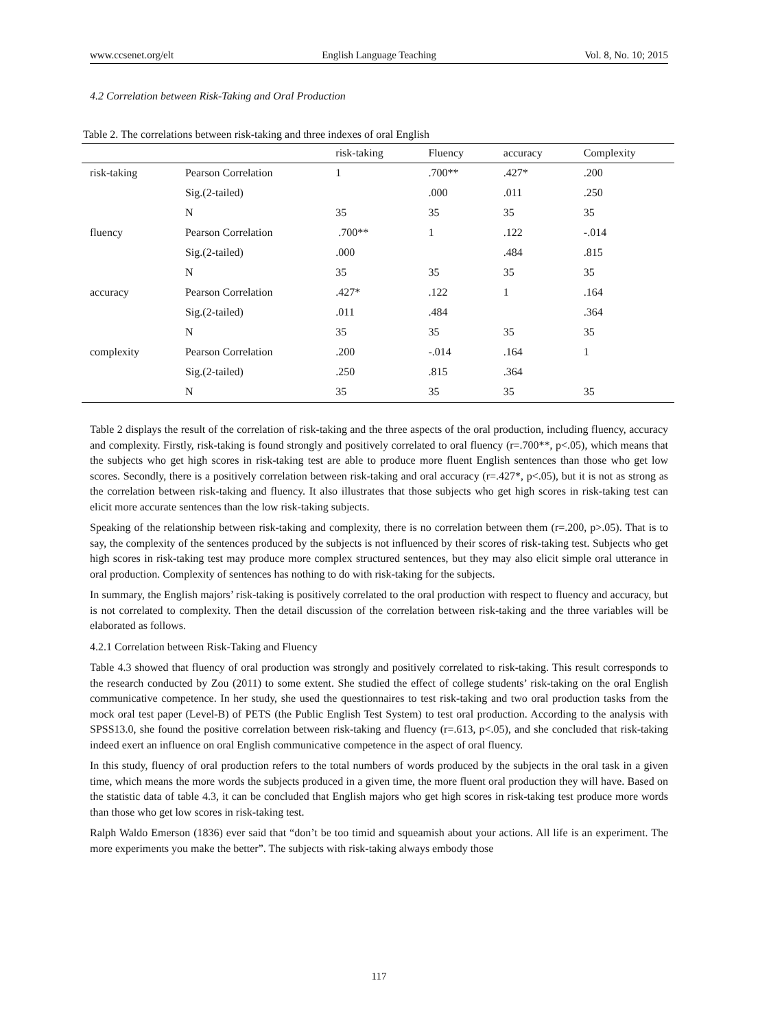www.ccsenet.org/elt English Language Teaching Vol. 8, No. 10; 2015
4.2 Correlation between Risk-Taking and Oral Production
Table 2. The correlations between risk-taking and three indexes of oral English
| | | risk-taking | Fluency | accuracy | Complexity |
| --- | --- | --- | --- | --- | --- |
| risk-taking | Pearson Correlation | 1 | .700** | .427* | .200 |
| | Sig.(2-tailed) | | .000 | .011 | .250 |
| | N | 35 | 35 | 35 | 35 |
| fluency | Pearson Correlation | .700** | 1 | .122 | -.014 |
| | Sig.(2-tailed) | .000 | | .484 | .815 |
| | N | 35 | 35 | 35 | 35 |
| accuracy | Pearson Correlation | .427* | .122 | 1 | .164 |
| | Sig.(2-tailed) | .011 | .484 | | .364 |
| | N | 35 | 35 | 35 | 35 |
| complexity | Pearson Correlation | .200 | -.014 | .164 | 1 |
| | Sig.(2-tailed) | .250 | .815 | .364 | |
| | N | 35 | 35 | 35 | 35 |
Table 2 displays the result of the correlation of risk-taking and the three aspects of the oral production, including fluency, accuracy and complexity. Firstly, risk-taking is found strongly and positively correlated to oral fluency (r=.700**, p<.05), which means that the subjects who get high scores in risk-taking test are able to produce more fluent English sentences than those who get low scores. Secondly, there is a positively correlation between risk-taking and oral accuracy (r=.427*, p<.05), but it is not as strong as the correlation between risk-taking and fluency. It also illustrates that those subjects who get high scores in risk-taking test can elicit more accurate sentences than the low risk-taking subjects.
Speaking of the relationship between risk-taking and complexity, there is no correlation between them (r=.200, p>.05). That is to say, the complexity of the sentences produced by the subjects is not influenced by their scores of risk-taking test. Subjects who get high scores in risk-taking test may produce more complex structured sentences, but they may also elicit simple oral utterance in oral production. Complexity of sentences has nothing to do with risk-taking for the subjects.
In summary, the English majors’ risk-taking is positively correlated to the oral production with respect to fluency and accuracy, but is not correlated to complexity. Then the detail discussion of the correlation between risk-taking and the three variables will be elaborated as follows.
4.2.1 Correlation between Risk-Taking and Fluency
Table 4.3 showed that fluency of oral production was strongly and positively correlated to risk-taking. This result corresponds to the research conducted by Zou (2011) to some extent. She studied the effect of college students’ risk-taking on the oral English communicative competence. In her study, she used the questionnaires to test risk-taking and two oral production tasks from the mock oral test paper (Level-B) of PETS (the Public English Test System) to test oral production. According to the analysis with SPSS13.0, she found the positive correlation between risk-taking and fluency (r=.613, p<.05), and she concluded that risk-taking indeed exert an influence on oral English communicative competence in the aspect of oral fluency.
In this study, fluency of oral production refers to the total numbers of words produced by the subjects in the oral task in a given time, which means the more words the subjects produced in a given time, the more fluent oral production they will have. Based on the statistic data of table 4.3, it can be concluded that English majors who get high scores in risk-taking test produce more words than those who get low scores in risk-taking test.
Ralph Waldo Emerson (1836) ever said that “don’t be too timid and squeamish about your actions. All life is an experiment. The more experiments you make the better”. The subjects with risk-taking always embody those
117